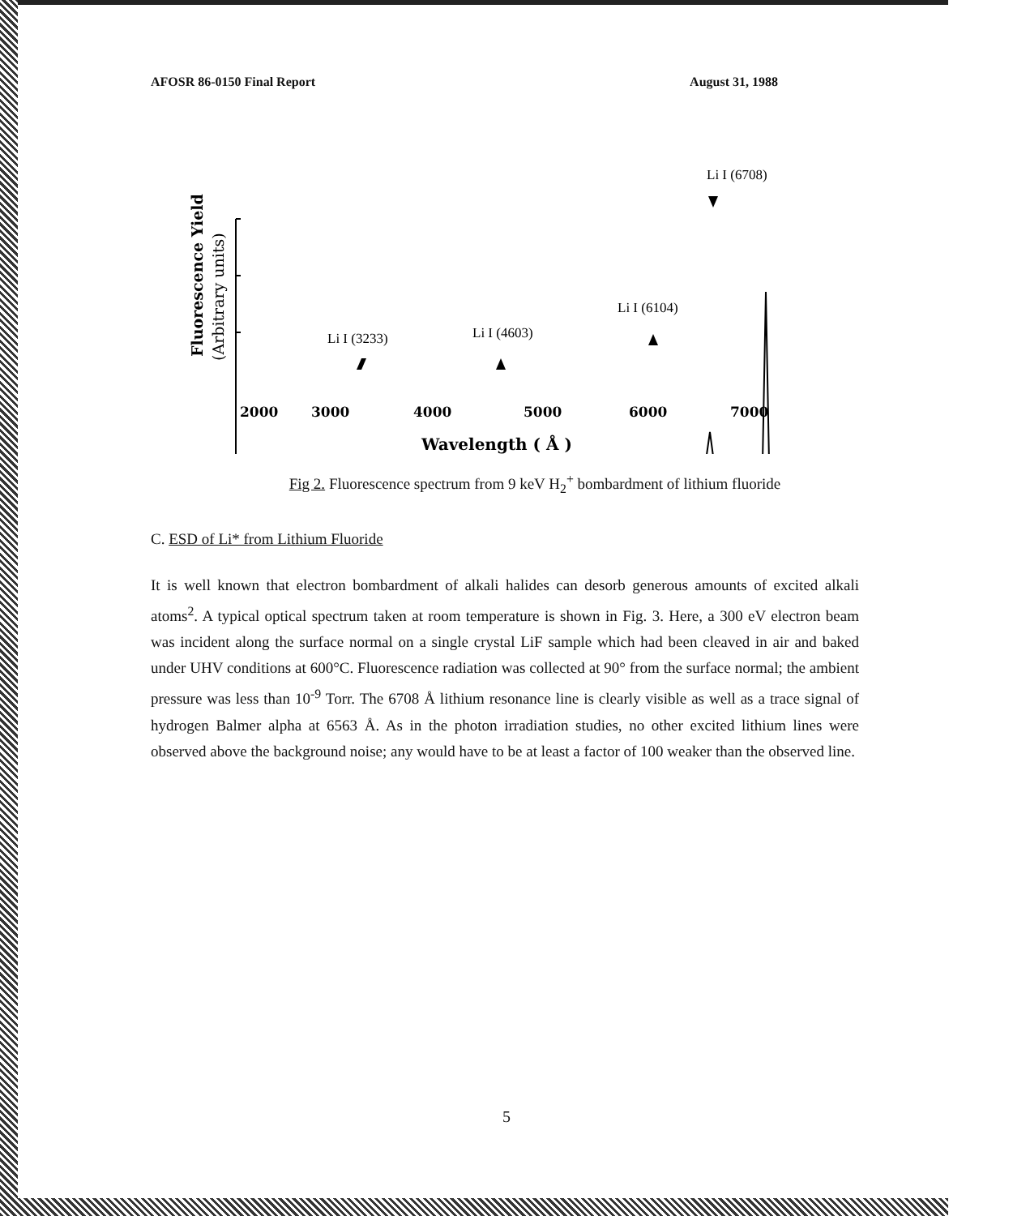AFOSR 86-0150 Final Report August 31, 1988
Li I (6708)
Fluorescence Yield
(Arbitrary units)
Li I (3233)
Li I (4603)
Li I (6104)
2000
3000
4000
5000
6000
7000
Wavelength ( Å )
Fig 2. Fluorescence spectrum from 9 keV H<sub>2</sub><sup>+</sup> bombardment of lithium fluoride
C. ESD of Li* from Lithium Fluoride
It is well known that electron bombardment of alkali halides can desorb generous amounts of excited alkali atoms<sup>2</sup>. A typical optical spectrum taken at room temperature is shown in Fig. 3. Here, a 300 eV electron beam was incident along the surface normal on a single crystal LiF sample which had been cleaved in air and baked under UHV conditions at 600°C. Fluorescence radiation was collected at 90° from the surface normal; the ambient pressure was less than 10<sup>-9</sup> Torr. The 6708 Å lithium resonance line is clearly visible as well as a trace signal of hydrogen Balmer alpha at 6563 Å. As in the photon irradiation studies, no other excited lithium lines were observed above the background noise; any would have to be at least a factor of 100 weaker than the observed line.
5